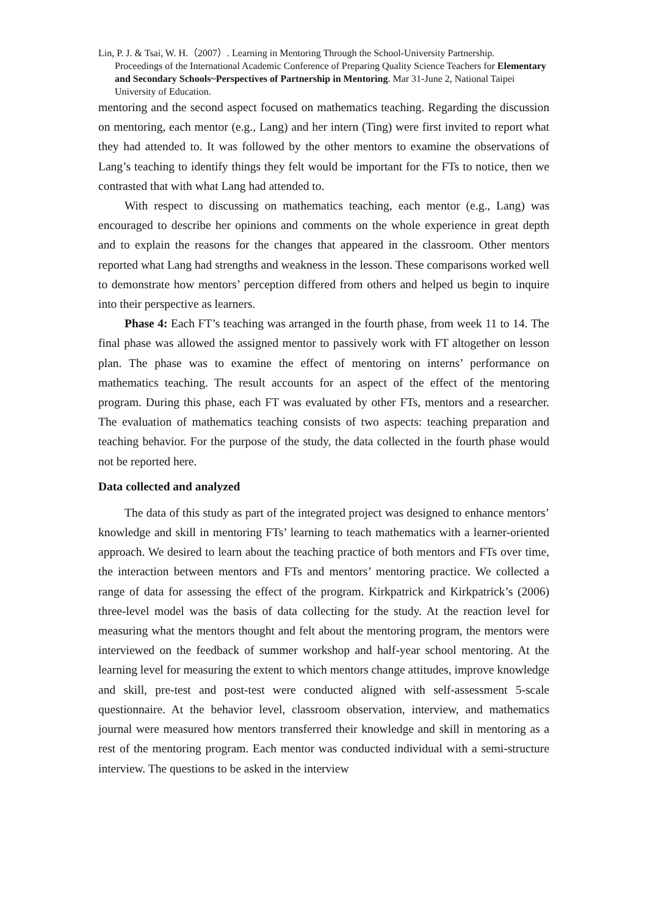Lin, P. J. & Tsai, W. H.（2007）. Learning in Mentoring Through the School-University Partnership.
Proceedings of the International Academic Conference of Preparing Quality Science Teachers for Elementary and Secondary Schools~Perspectives of Partnership in Mentoring. Mar 31-June 2, National Taipei University of Education.
mentoring and the second aspect focused on mathematics teaching. Regarding the discussion on mentoring, each mentor (e.g., Lang) and her intern (Ting) were first invited to report what they had attended to. It was followed by the other mentors to examine the observations of Lang’s teaching to identify things they felt would be important for the FTs to notice, then we contrasted that with what Lang had attended to.
With respect to discussing on mathematics teaching, each mentor (e.g., Lang) was encouraged to describe her opinions and comments on the whole experience in great depth and to explain the reasons for the changes that appeared in the classroom. Other mentors reported what Lang had strengths and weakness in the lesson. These comparisons worked well to demonstrate how mentors’ perception differed from others and helped us begin to inquire into their perspective as learners.
Phase 4: Each FT’s teaching was arranged in the fourth phase, from week 11 to 14. The final phase was allowed the assigned mentor to passively work with FT altogether on lesson plan. The phase was to examine the effect of mentoring on interns’ performance on mathematics teaching. The result accounts for an aspect of the effect of the mentoring program. During this phase, each FT was evaluated by other FTs, mentors and a researcher. The evaluation of mathematics teaching consists of two aspects: teaching preparation and teaching behavior. For the purpose of the study, the data collected in the fourth phase would not be reported here.
Data collected and analyzed
The data of this study as part of the integrated project was designed to enhance mentors’ knowledge and skill in mentoring FTs’ learning to teach mathematics with a learner-oriented approach. We desired to learn about the teaching practice of both mentors and FTs over time, the interaction between mentors and FTs and mentors’ mentoring practice. We collected a range of data for assessing the effect of the program. Kirkpatrick and Kirkpatrick’s (2006) three-level model was the basis of data collecting for the study. At the reaction level for measuring what the mentors thought and felt about the mentoring program, the mentors were interviewed on the feedback of summer workshop and half-year school mentoring. At the learning level for measuring the extent to which mentors change attitudes, improve knowledge and skill, pre-test and post-test were conducted aligned with self-assessment 5-scale questionnaire. At the behavior level, classroom observation, interview, and mathematics journal were measured how mentors transferred their knowledge and skill in mentoring as a rest of the mentoring program. Each mentor was conducted individual with a semi-structure interview. The questions to be asked in the interview